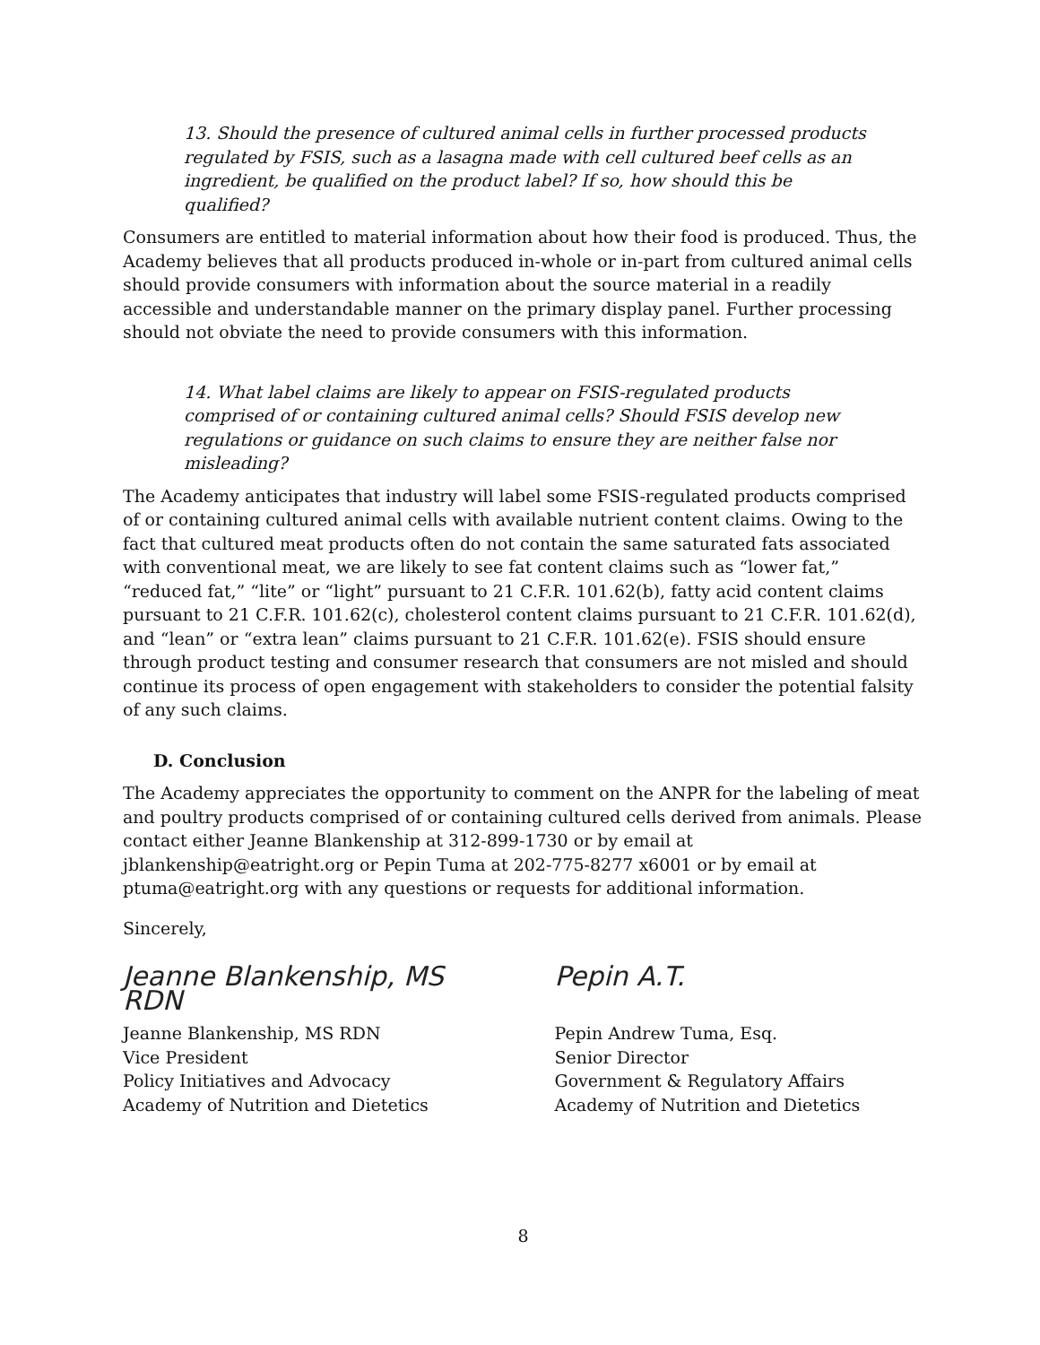13. Should the presence of cultured animal cells in further processed products regulated by FSIS, such as a lasagna made with cell cultured beef cells as an ingredient, be qualified on the product label? If so, how should this be qualified?
Consumers are entitled to material information about how their food is produced. Thus, the Academy believes that all products produced in-whole or in-part from cultured animal cells should provide consumers with information about the source material in a readily accessible and understandable manner on the primary display panel. Further processing should not obviate the need to provide consumers with this information.
14. What label claims are likely to appear on FSIS-regulated products comprised of or containing cultured animal cells? Should FSIS develop new regulations or guidance on such claims to ensure they are neither false nor misleading?
The Academy anticipates that industry will label some FSIS-regulated products comprised of or containing cultured animal cells with available nutrient content claims. Owing to the fact that cultured meat products often do not contain the same saturated fats associated with conventional meat, we are likely to see fat content claims such as “lower fat,” “reduced fat,” “lite” or “light” pursuant to 21 C.F.R. 101.62(b), fatty acid content claims pursuant to 21 C.F.R. 101.62(c), cholesterol content claims pursuant to 21 C.F.R. 101.62(d), and “lean” or “extra lean” claims pursuant to 21 C.F.R. 101.62(e). FSIS should ensure through product testing and consumer research that consumers are not misled and should continue its process of open engagement with stakeholders to consider the potential falsity of any such claims.
D. Conclusion
The Academy appreciates the opportunity to comment on the ANPR for the labeling of meat and poultry products comprised of or containing cultured cells derived from animals. Please contact either Jeanne Blankenship at 312-899-1730 or by email at jblankenship@eatright.org or Pepin Tuma at 202-775-8277 x6001 or by email at ptuma@eatright.org with any questions or requests for additional information.
Sincerely,
Jeanne Blankenship, MS RDN
Jeanne Blankenship, MS RDN
Vice President
Policy Initiatives and Advocacy
Academy of Nutrition and Dietetics
Pepin A.T.
Pepin Andrew Tuma, Esq.
Senior Director
Government & Regulatory Affairs
Academy of Nutrition and Dietetics
8